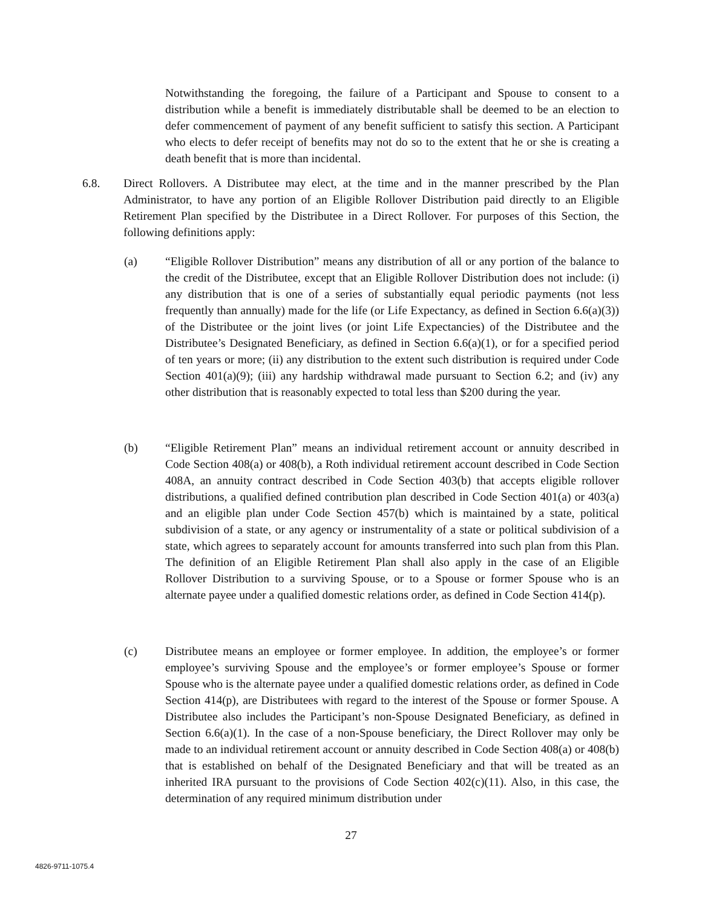Notwithstanding the foregoing, the failure of a Participant and Spouse to consent to a distribution while a benefit is immediately distributable shall be deemed to be an election to defer commencement of payment of any benefit sufficient to satisfy this section. A Participant who elects to defer receipt of benefits may not do so to the extent that he or she is creating a death benefit that is more than incidental.
6.8. Direct Rollovers. A Distributee may elect, at the time and in the manner prescribed by the Plan Administrator, to have any portion of an Eligible Rollover Distribution paid directly to an Eligible Retirement Plan specified by the Distributee in a Direct Rollover. For purposes of this Section, the following definitions apply:
(a) “Eligible Rollover Distribution” means any distribution of all or any portion of the balance to the credit of the Distributee, except that an Eligible Rollover Distribution does not include: (i) any distribution that is one of a series of substantially equal periodic payments (not less frequently than annually) made for the life (or Life Expectancy, as defined in Section 6.6(a)(3)) of the Distributee or the joint lives (or joint Life Expectancies) of the Distributee and the Distributee’s Designated Beneficiary, as defined in Section 6.6(a)(1), or for a specified period of ten years or more; (ii) any distribution to the extent such distribution is required under Code Section 401(a)(9); (iii) any hardship withdrawal made pursuant to Section 6.2; and (iv) any other distribution that is reasonably expected to total less than $200 during the year.
(b) “Eligible Retirement Plan” means an individual retirement account or annuity described in Code Section 408(a) or 408(b), a Roth individual retirement account described in Code Section 408A, an annuity contract described in Code Section 403(b) that accepts eligible rollover distributions, a qualified defined contribution plan described in Code Section 401(a) or 403(a) and an eligible plan under Code Section 457(b) which is maintained by a state, political subdivision of a state, or any agency or instrumentality of a state or political subdivision of a state, which agrees to separately account for amounts transferred into such plan from this Plan. The definition of an Eligible Retirement Plan shall also apply in the case of an Eligible Rollover Distribution to a surviving Spouse, or to a Spouse or former Spouse who is an alternate payee under a qualified domestic relations order, as defined in Code Section 414(p).
(c) Distributee means an employee or former employee. In addition, the employee’s or former employee’s surviving Spouse and the employee’s or former employee’s Spouse or former Spouse who is the alternate payee under a qualified domestic relations order, as defined in Code Section 414(p), are Distributees with regard to the interest of the Spouse or former Spouse. A Distributee also includes the Participant’s non-Spouse Designated Beneficiary, as defined in Section 6.6(a)(1). In the case of a non-Spouse beneficiary, the Direct Rollover may only be made to an individual retirement account or annuity described in Code Section 408(a) or 408(b) that is established on behalf of the Designated Beneficiary and that will be treated as an inherited IRA pursuant to the provisions of Code Section 402(c)(11). Also, in this case, the determination of any required minimum distribution under
27
4826-9711-1075.4